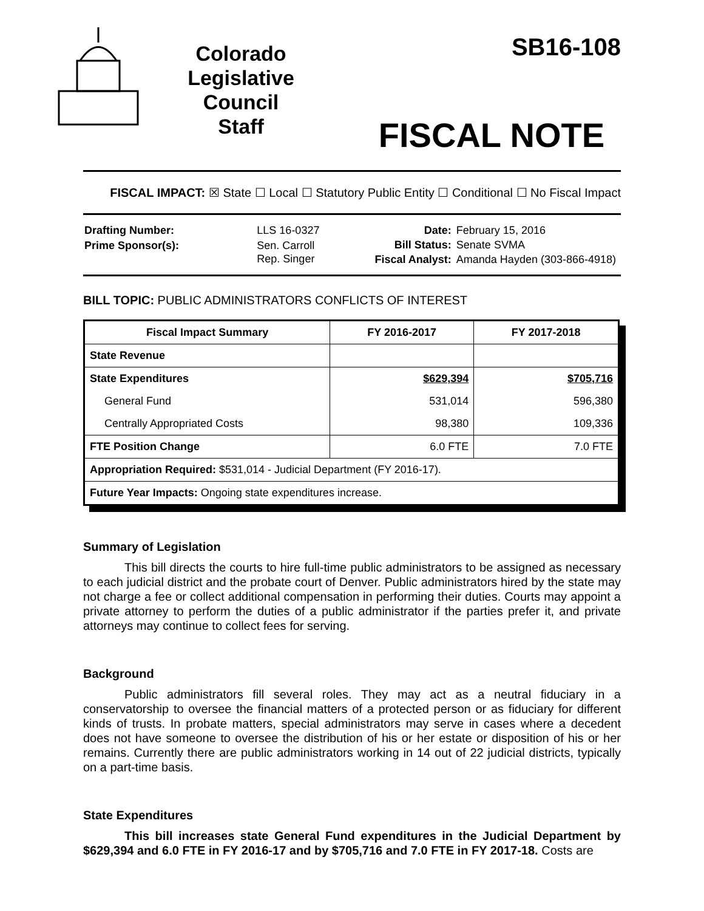Colorado
Legislative
Council
Staff
SB16-108
FISCAL NOTE
FISCAL IMPACT: ☒ State ☐ Local ☐ Statutory Public Entity ☐ Conditional ☐ No Fiscal Impact
| Drafting Number: | LLS 16-0327 |
| Prime Sponsor(s): | Sen. Carroll Rep. Singer |
| Date: | February 15, 2016 |
| Bill Status: | Senate SVMA |
| Fiscal Analyst: | Amanda Hayden (303-866-4918) |
BILL TOPIC: PUBLIC ADMINISTRATORS CONFLICTS OF INTEREST
| Fiscal Impact Summary | FY 2016-2017 | FY 2017-2018 |
| --- | --- | --- |
| State Revenue | | |
| State Expenditures | $629,394 | $705,716 |
| General Fund | 531,014 | 596,380 |
| Centrally Appropriated Costs | 98,380 | 109,336 |
| FTE Position Change | 6.0 FTE | 7.0 FTE |
| Appropriation Required: $531,014 - Judicial Department (FY 2016-17). | | |
| Future Year Impacts: Ongoing state expenditures increase. | | |
Summary of Legislation
This bill directs the courts to hire full-time public administrators to be assigned as necessary to each judicial district and the probate court of Denver. Public administrators hired by the state may not charge a fee or collect additional compensation in performing their duties. Courts may appoint a private attorney to perform the duties of a public administrator if the parties prefer it, and private attorneys may continue to collect fees for serving.
Background
Public administrators fill several roles. They may act as a neutral fiduciary in a conservatorship to oversee the financial matters of a protected person or as fiduciary for different kinds of trusts. In probate matters, special administrators may serve in cases where a decedent does not have someone to oversee the distribution of his or her estate or disposition of his or her remains. Currently there are public administrators working in 14 out of 22 judicial districts, typically on a part-time basis.
State Expenditures
This bill increases state General Fund expenditures in the Judicial Department by $629,394 and 6.0 FTE in FY 2016-17 and by $705,716 and 7.0 FTE in FY 2017-18. Costs are